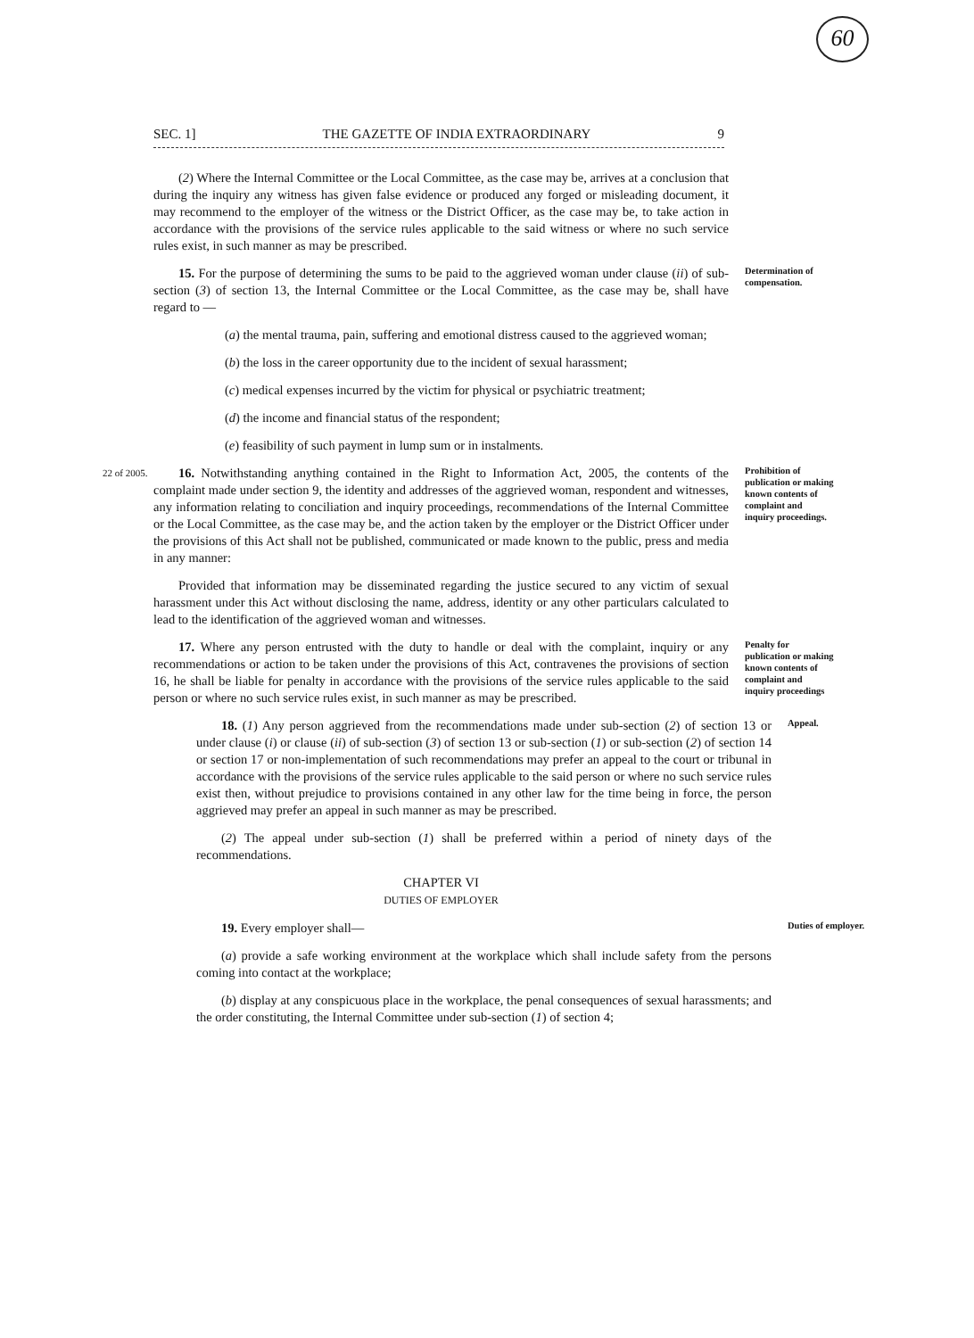60
SEC. 1] THE GAZETTE OF INDIA EXTRAORDINARY 9
(2) Where the Internal Committee or the Local Committee, as the case may be, arrives at a conclusion that during the inquiry any witness has given false evidence or produced any forged or misleading document, it may recommend to the employer of the witness or the District Officer, as the case may be, to take action in accordance with the provisions of the service rules applicable to the said witness or where no such service rules exist, in such manner as may be prescribed.
15. For the purpose of determining the sums to be paid to the aggrieved woman under clause (ii) of sub-section (3) of section 13, the Internal Committee or the Local Committee, as the case may be, shall have regard to —
Determination of compensation.
(a) the mental trauma, pain, suffering and emotional distress caused to the aggrieved woman;
(b) the loss in the career opportunity due to the incident of sexual harassment;
(c) medical expenses incurred by the victim for physical or psychiatric treatment;
(d) the income and financial status of the respondent;
(e) feasibility of such payment in lump sum or in instalments.
22 of 2005.
16. Notwithstanding anything contained in the Right to Information Act, 2005, the contents of the complaint made under section 9, the identity and addresses of the aggrieved woman, respondent and witnesses, any information relating to conciliation and inquiry proceedings, recommendations of the Internal Committee or the Local Committee, as the case may be, and the action taken by the employer or the District Officer under the provisions of this Act shall not be published, communicated or made known to the public, press and media in any manner:
Prohibition of publication or making known contents of complaint and inquiry proceedings.
Provided that information may be disseminated regarding the justice secured to any victim of sexual harassment under this Act without disclosing the name, address, identity or any other particulars calculated to lead to the identification of the aggrieved woman and witnesses.
17. Where any person entrusted with the duty to handle or deal with the complaint, inquiry or any recommendations or action to be taken under the provisions of this Act, contravenes the provisions of section 16, he shall be liable for penalty in accordance with the provisions of the service rules applicable to the said person or where no such service rules exist, in such manner as may be prescribed.
Penalty for publication or making known contents of complaint and inquiry proceedings
18. (1) Any person aggrieved from the recommendations made under sub-section (2) of section 13 or under clause (i) or clause (ii) of sub-section (3) of section 13 or sub-section (1) or sub-section (2) of section 14 or section 17 or non-implementation of such recommendations may prefer an appeal to the court or tribunal in accordance with the provisions of the service rules applicable to the said person or where no such service rules exist then, without prejudice to provisions contained in any other law for the time being in force, the person aggrieved may prefer an appeal in such manner as may be prescribed.
Appeal.
(2) The appeal under sub-section (1) shall be preferred within a period of ninety days of the recommendations.
CHAPTER VI
DUTIES OF EMPLOYER
19. Every employer shall—
Duties of employer.
(a) provide a safe working environment at the workplace which shall include safety from the persons coming into contact at the workplace;
(b) display at any conspicuous place in the workplace, the penal consequences of sexual harassments; and the order constituting, the Internal Committee under sub-section (1) of section 4;